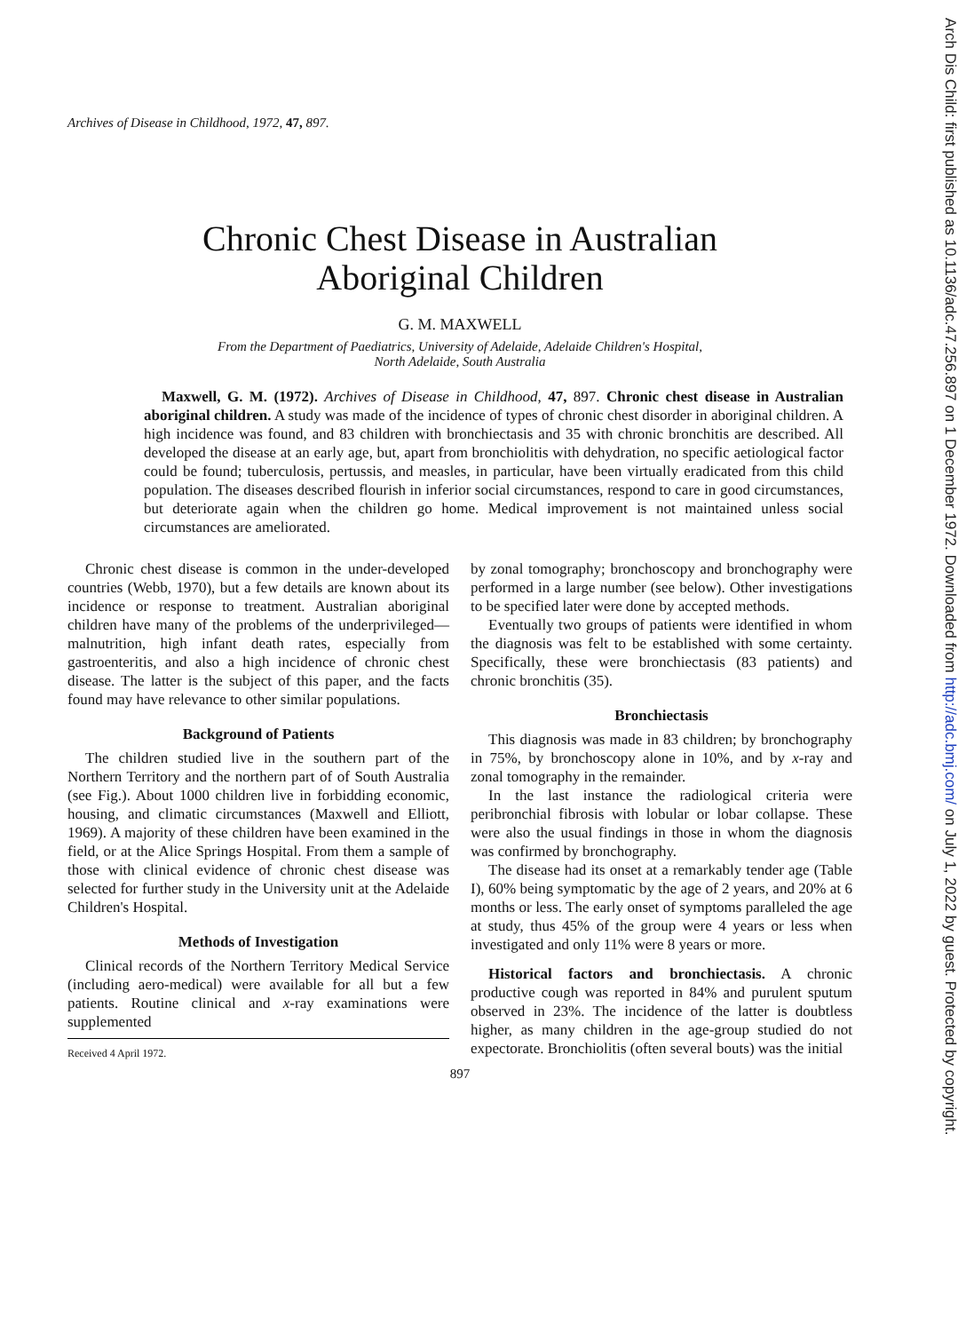Arch Dis Child: first published as 10.1136/adc.47.256.897 on 1 December 1972. Downloaded from http://adc.bmj.com/ on July 1, 2022 by guest. Protected by copyright.
Archives of Disease in Childhood, 1972, 47, 897.
Chronic Chest Disease in Australian
Aboriginal Children
G. M. MAXWELL
From the Department of Paediatrics, University of Adelaide, Adelaide Children's Hospital,
North Adelaide, South Australia
Maxwell, G. M. (1972). Archives of Disease in Childhood, 47, 897. Chronic chest disease in Australian aboriginal children. A study was made of the incidence of types of chronic chest disorder in aboriginal children. A high incidence was found, and 83 children with bronchiectasis and 35 with chronic bronchitis are described. All developed the disease at an early age, but, apart from bronchiolitis with dehydration, no specific aetiological factor could be found; tuberculosis, pertussis, and measles, in particular, have been virtually eradicated from this child population. The diseases described flourish in inferior social circumstances, respond to care in good circumstances, but deteriorate again when the children go home. Medical improvement is not maintained unless social circumstances are ameliorated.
Chronic chest disease is common in the under-developed countries (Webb, 1970), but a few details are known about its incidence or response to treatment. Australian aboriginal children have many of the problems of the underprivileged—malnutrition, high infant death rates, especially from gastroenteritis, and also a high incidence of chronic chest disease. The latter is the subject of this paper, and the facts found may have relevance to other similar populations.
Background of Patients
The children studied live in the southern part of the Northern Territory and the northern part of of South Australia (see Fig.). About 1000 children live in forbidding economic, housing, and climatic circumstances (Maxwell and Elliott, 1969). A majority of these children have been examined in the field, or at the Alice Springs Hospital. From them a sample of those with clinical evidence of chronic chest disease was selected for further study in the University unit at the Adelaide Children's Hospital.
Methods of Investigation
Clinical records of the Northern Territory Medical Service (including aero-medical) were available for all but a few patients. Routine clinical and x-ray examinations were supplemented
Received 4 April 1972.
by zonal tomography; bronchoscopy and bronchography were performed in a large number (see below). Other investigations to be specified later were done by accepted methods.
Eventually two groups of patients were identified in whom the diagnosis was felt to be established with some certainty. Specifically, these were bronchiectasis (83 patients) and chronic bronchitis (35).
Bronchiectasis
This diagnosis was made in 83 children; by bronchography in 75%, by bronchoscopy alone in 10%, and by x-ray and zonal tomography in the remainder.
In the last instance the radiological criteria were peribronchial fibrosis with lobular or lobar collapse. These were also the usual findings in those in whom the diagnosis was confirmed by bronchography.
The disease had its onset at a remarkably tender age (Table I), 60% being symptomatic by the age of 2 years, and 20% at 6 months or less. The early onset of symptoms paralleled the age at study, thus 45% of the group were 4 years or less when investigated and only 11% were 8 years or more.
Historical factors and bronchiectasis. A chronic productive cough was reported in 84% and purulent sputum observed in 23%. The incidence of the latter is doubtless higher, as many children in the age-group studied do not expectorate. Bronchiolitis (often several bouts) was the initial
897